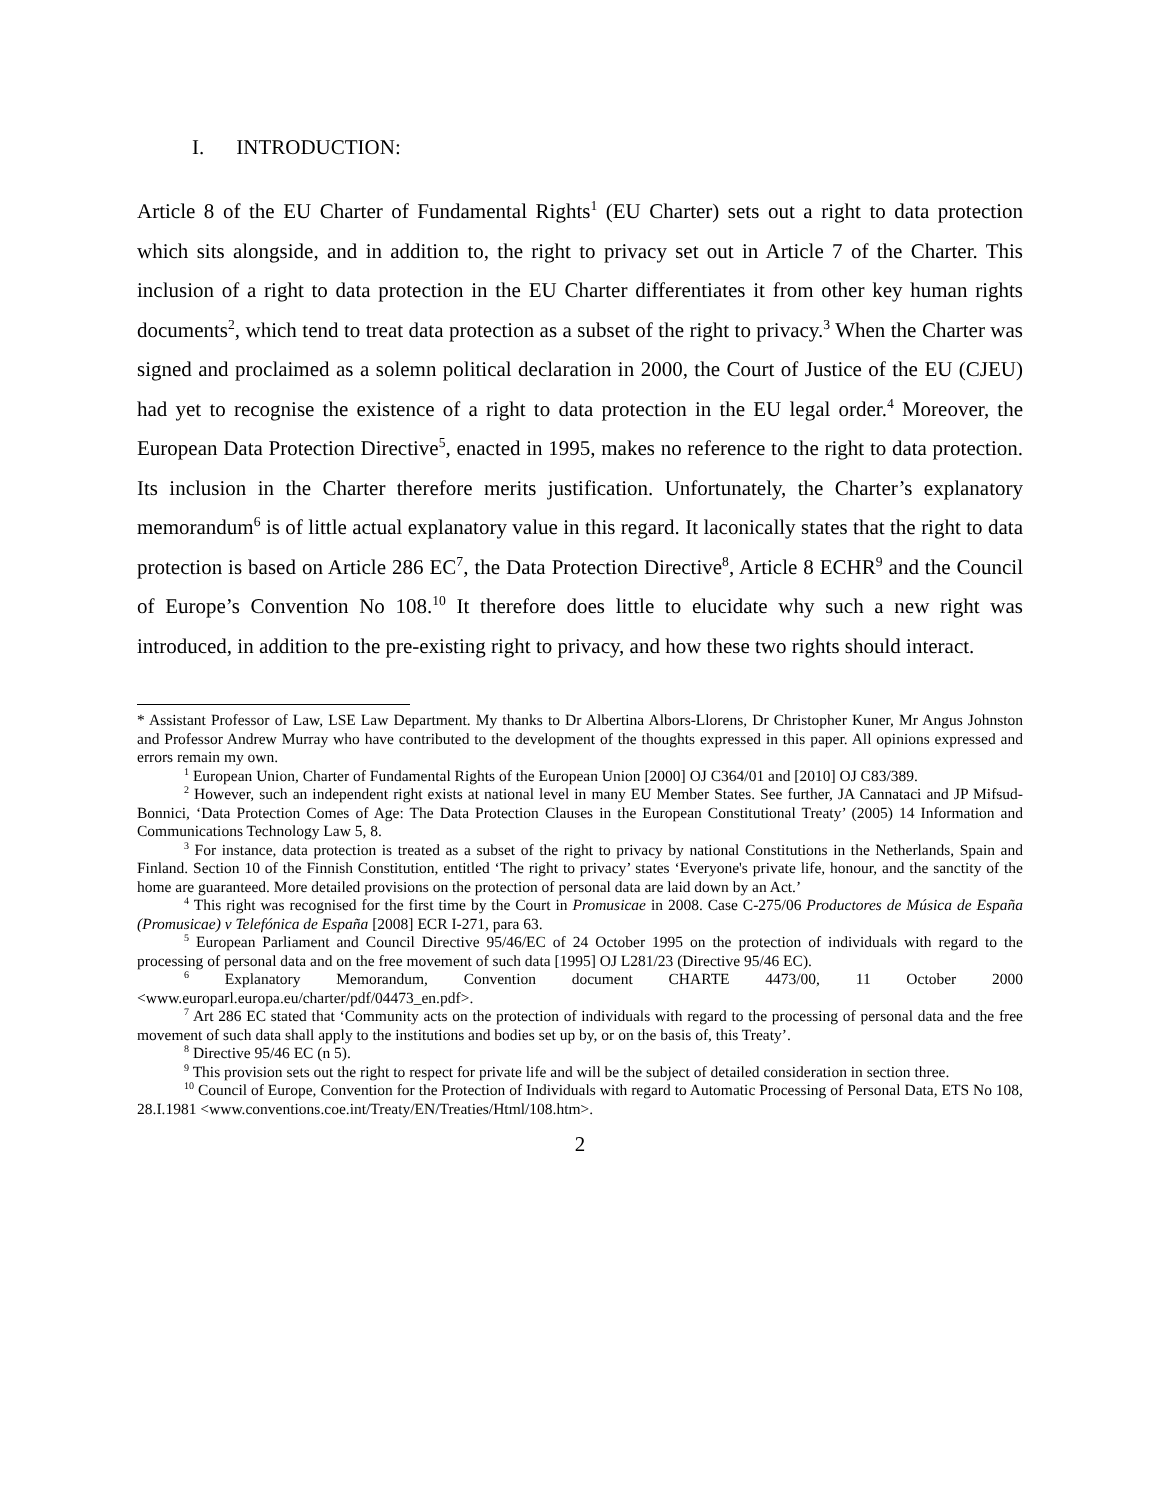I. INTRODUCTION:
Article 8 of the EU Charter of Fundamental Rights<sup>1</sup> (EU Charter) sets out a right to data protection which sits alongside, and in addition to, the right to privacy set out in Article 7 of the Charter. This inclusion of a right to data protection in the EU Charter differentiates it from other key human rights documents<sup>2</sup>, which tend to treat data protection as a subset of the right to privacy.<sup>3</sup> When the Charter was signed and proclaimed as a solemn political declaration in 2000, the Court of Justice of the EU (CJEU) had yet to recognise the existence of a right to data protection in the EU legal order.<sup>4</sup> Moreover, the European Data Protection Directive<sup>5</sup>, enacted in 1995, makes no reference to the right to data protection. Its inclusion in the Charter therefore merits justification. Unfortunately, the Charter’s explanatory memorandum<sup>6</sup> is of little actual explanatory value in this regard. It laconically states that the right to data protection is based on Article 286 EC<sup>7</sup>, the Data Protection Directive<sup>8</sup>, Article 8 ECHR<sup>9</sup> and the Council of Europe’s Convention No 108.<sup>10</sup> It therefore does little to elucidate why such a new right was introduced, in addition to the pre-existing right to privacy, and how these two rights should interact.
* Assistant Professor of Law, LSE Law Department. My thanks to Dr Albertina Albors-Llorens, Dr Christopher Kuner, Mr Angus Johnston and Professor Andrew Murray who have contributed to the development of the thoughts expressed in this paper. All opinions expressed and errors remain my own.
<sup>1</sup> European Union, Charter of Fundamental Rights of the European Union [2000] OJ C364/01 and [2010] OJ C83/389.
<sup>2</sup> However, such an independent right exists at national level in many EU Member States. See further, JA Cannataci and JP Mifsud-Bonnici, ‘Data Protection Comes of Age: The Data Protection Clauses in the European Constitutional Treaty’ (2005) 14 Information and Communications Technology Law 5, 8.
<sup>3</sup> For instance, data protection is treated as a subset of the right to privacy by national Constitutions in the Netherlands, Spain and Finland. Section 10 of the Finnish Constitution, entitled ‘The right to privacy’ states ‘Everyone's private life, honour, and the sanctity of the home are guaranteed. More detailed provisions on the protection of personal data are laid down by an Act.’
<sup>4</sup> This right was recognised for the first time by the Court in Promusicae in 2008. Case C-275/06 Productores de Música de España (Promusicae) v Telefónica de España [2008] ECR I-271, para 63.
<sup>5</sup> European Parliament and Council Directive 95/46/EC of 24 October 1995 on the protection of individuals with regard to the processing of personal data and on the free movement of such data [1995] OJ L281/23 (Directive 95/46 EC).
<sup>6</sup> Explanatory Memorandum, Convention document CHARTE 4473/00, 11 October 2000 <www.europarl.europa.eu/charter/pdf/04473_en.pdf>.
<sup>7</sup> Art 286 EC stated that ‘Community acts on the protection of individuals with regard to the processing of personal data and the free movement of such data shall apply to the institutions and bodies set up by, or on the basis of, this Treaty’.
<sup>8</sup> Directive 95/46 EC (n 5).
<sup>9</sup> This provision sets out the right to respect for private life and will be the subject of detailed consideration in section three.
<sup>10</sup> Council of Europe, Convention for the Protection of Individuals with regard to Automatic Processing of Personal Data, ETS No 108, 28.I.1981 <www.conventions.coe.int/Treaty/EN/Treaties/Html/108.htm>.
2